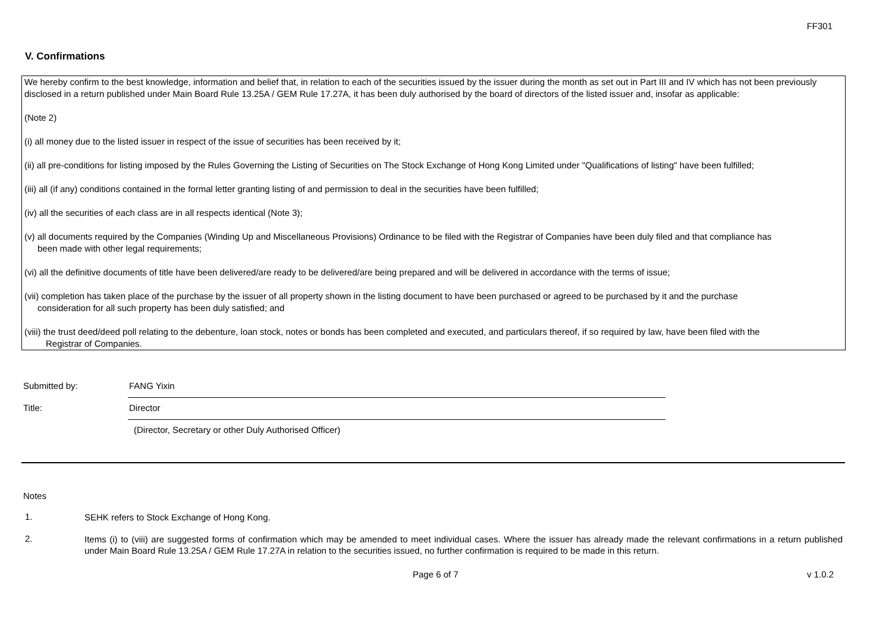FF301
V. Confirmations
We hereby confirm to the best knowledge, information and belief that, in relation to each of the securities issued by the issuer during the month as set out in Part III and IV which has not been previously disclosed in a return published under Main Board Rule 13.25A / GEM Rule 17.27A, it has been duly authorised by the board of directors of the listed issuer and, insofar as applicable:
(Note 2)
(i) all money due to the listed issuer in respect of the issue of securities has been received by it;
(ii) all pre-conditions for listing imposed by the Rules Governing the Listing of Securities on The Stock Exchange of Hong Kong Limited under "Qualifications of listing" have been fulfilled;
(iii) all (if any) conditions contained in the formal letter granting listing of and permission to deal in the securities have been fulfilled;
(iv) all the securities of each class are in all respects identical (Note 3);
(v) all documents required by the Companies (Winding Up and Miscellaneous Provisions) Ordinance to be filed with the Registrar of Companies have been duly filed and that compliance has
been made with other legal requirements;
(vi) all the definitive documents of title have been delivered/are ready to be delivered/are being prepared and will be delivered in accordance with the terms of issue;
(vii) completion has taken place of the purchase by the issuer of all property shown in the listing document to have been purchased or agreed to be purchased by it and the purchase
consideration for all such property has been duly satisfied; and
(viii) the trust deed/deed poll relating to the debenture, loan stock, notes or bonds has been completed and executed, and particulars thereof, if so required by law, have been filed with the
Registrar of Companies.
Submitted by:
FANG Yixin
Title:
Director
(Director, Secretary or other Duly Authorised Officer)
Notes
1.
SEHK refers to Stock Exchange of Hong Kong.
2.
Items (i) to (viii) are suggested forms of confirmation which may be amended to meet individual cases. Where the issuer has already made the relevant confirmations in a return published under Main Board Rule 13.25A / GEM Rule 17.27A in relation to the securities issued, no further confirmation is required to be made in this return.
Page 6 of 7 v 1.0.2